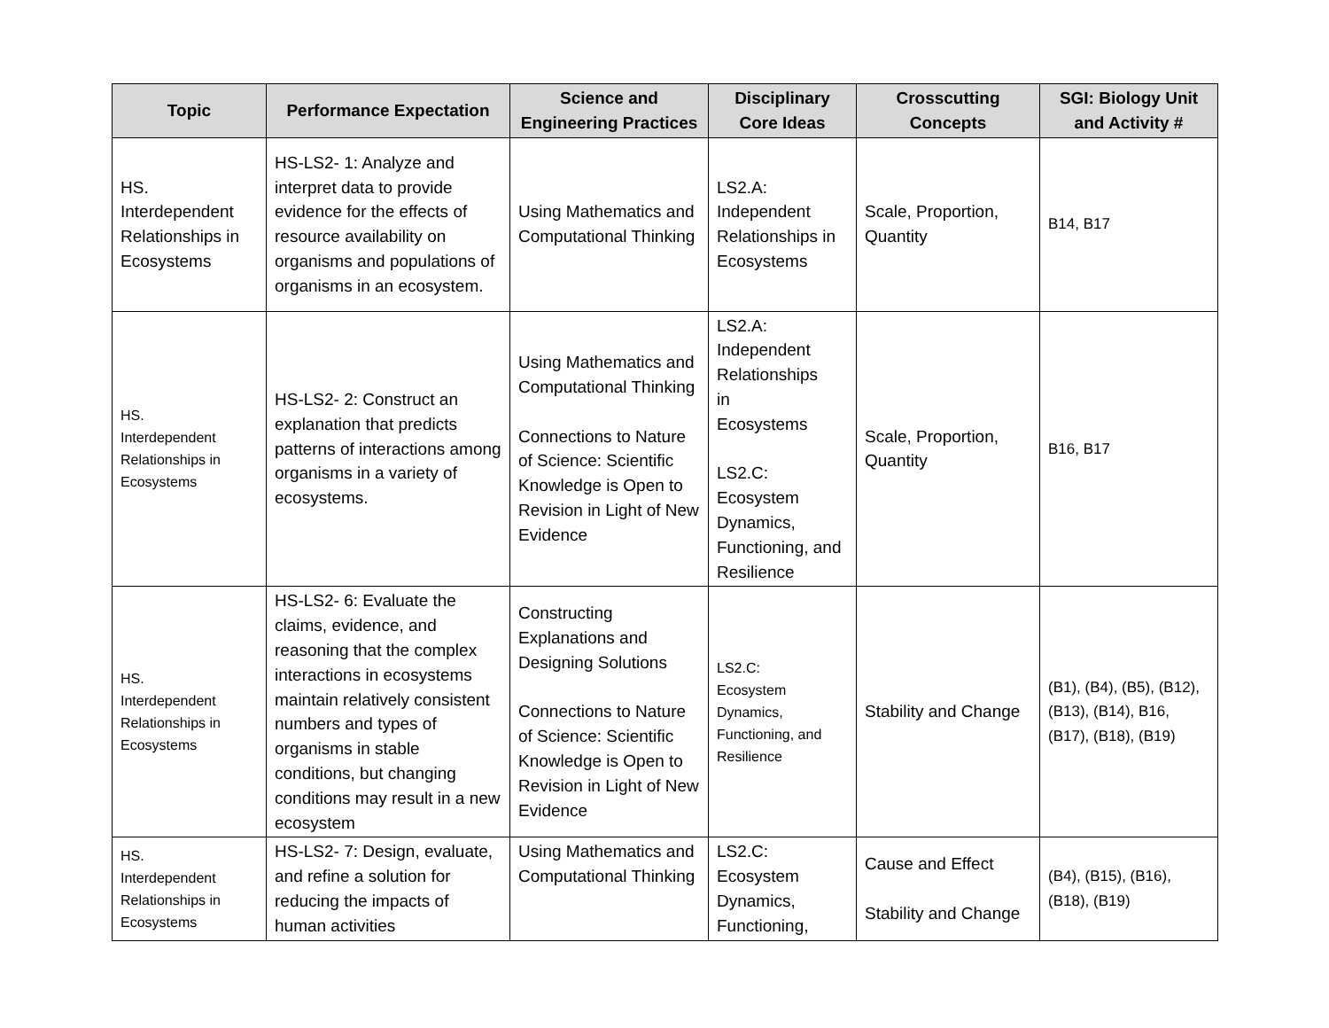| Topic | Performance Expectation | Science and Engineering Practices | Disciplinary Core Ideas | Crosscutting Concepts | SGI: Biology Unit and Activity # |
| --- | --- | --- | --- | --- | --- |
| HS. Interdependent Relationships in Ecosystems | HS-LS2- 1: Analyze and interpret data to provide evidence for the effects of resource availability on organisms and populations of organisms in an ecosystem. | Using Mathematics and Computational Thinking | LS2.A: Independent Relationships in Ecosystems | Scale, Proportion, Quantity | B14, B17 |
| HS. Interdependent Relationships in Ecosystems | HS-LS2- 2: Construct an explanation that predicts patterns of interactions among organisms in a variety of ecosystems. | Using Mathematics and Computational Thinking Connections to Nature of Science: Scientific Knowledge is Open to Revision in Light of New Evidence | LS2.A: Independent Relationships in Ecosystems LS2.C: Ecosystem Dynamics, Functioning, and Resilience | Scale, Proportion, Quantity | B16, B17 |
| HS. Interdependent Relationships in Ecosystems | HS-LS2- 6: Evaluate the claims, evidence, and reasoning that the complex interactions in ecosystems maintain relatively consistent numbers and types of organisms in stable conditions, but changing conditions may result in a new ecosystem | Constructing Explanations and Designing Solutions Connections to Nature of Science: Scientific Knowledge is Open to Revision in Light of New Evidence | LS2.C: Ecosystem Dynamics, Functioning, and Resilience | Stability and Change | (B1), (B4), (B5), (B12), (B13), (B14), B16, (B17), (B18), (B19) |
| HS. Interdependent Relationships in Ecosystems | HS-LS2- 7: Design, evaluate, and refine a solution for reducing the impacts of human activities | Using Mathematics and Computational Thinking | LS2.C: Ecosystem Dynamics, Functioning, | Cause and Effect Stability and Change | (B4), (B15), (B16), (B18), (B19) |